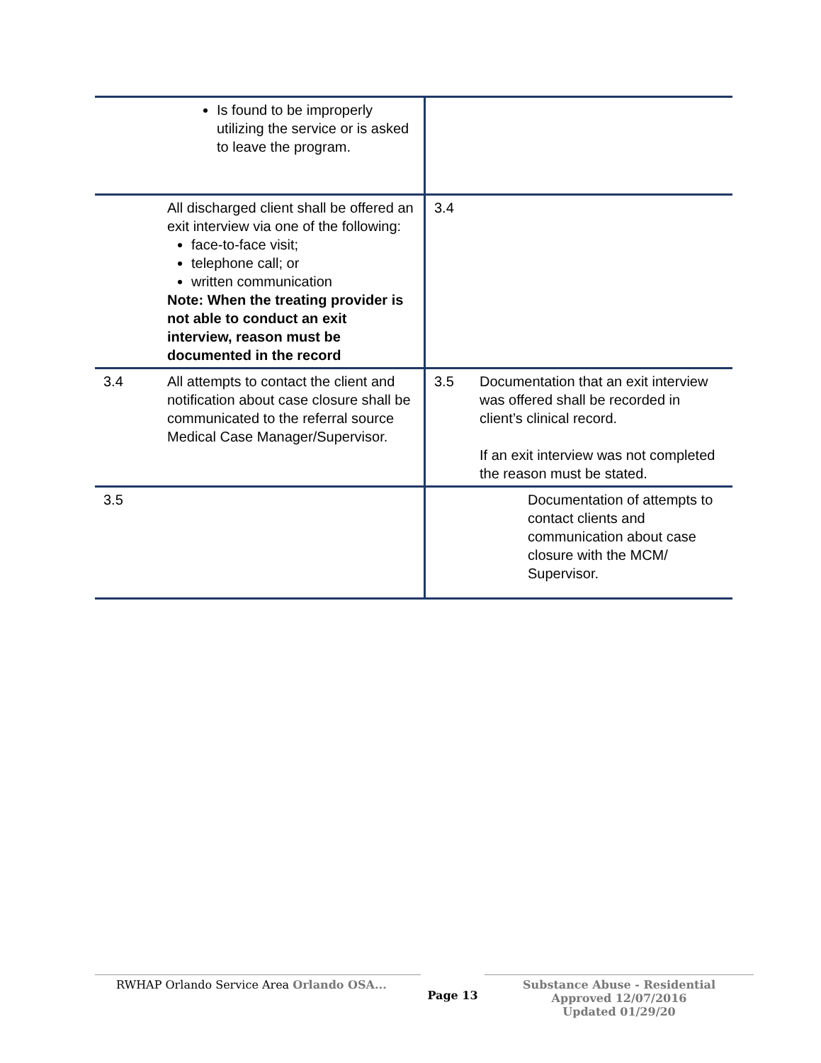| | Is found to be improperly utilizing the service or is asked to leave the program. | | |
| | All discharged client shall be offered an exit interview via one of the following: face-to-face visit; telephone call; or written communication Note: When the treating provider is not able to conduct an exit interview, reason must be documented in the record | 3.4 | |
| 3.4 | All attempts to contact the client and notification about case closure shall be communicated to the referral source Medical Case Manager/Supervisor. | 3.5 | Documentation that an exit interview was offered shall be recorded in client’s clinical record. If an exit interview was not completed the reason must be stated. |
| 3.5 | | | Documentation of attempts to contact clients and communication about case closure with the MCM/ Supervisor. |
RWHAP Orlando Service Area Orlando OSA...
Page 13
Substance Abuse - Residential
Approved 12/07/2016
Updated 01/29/20